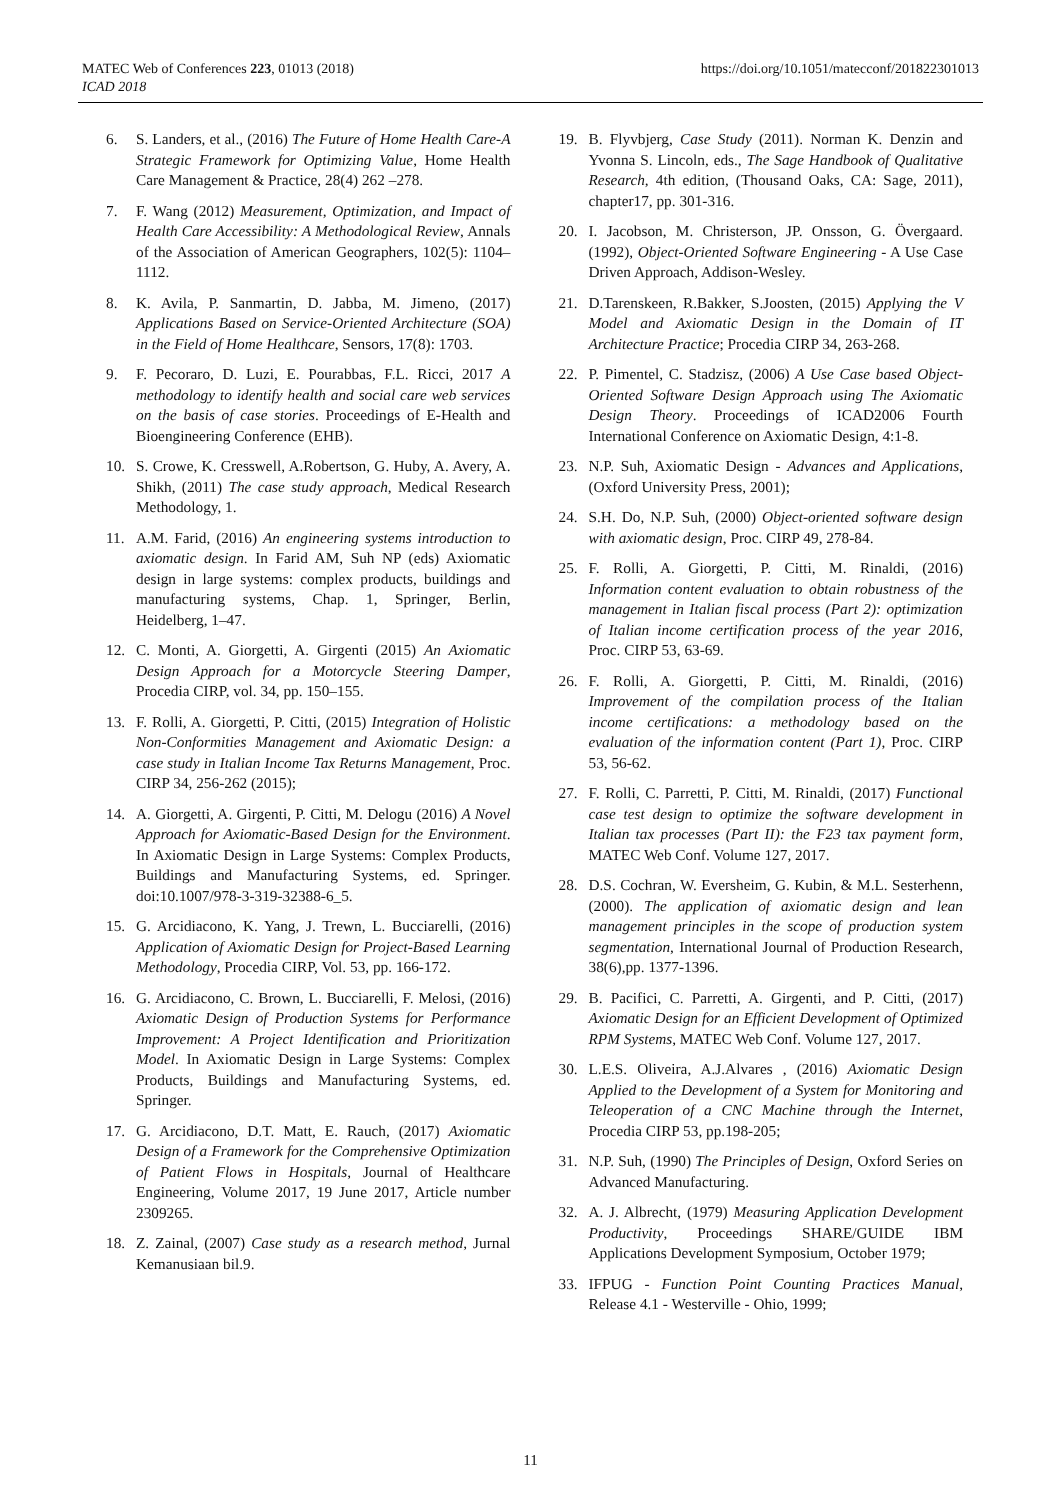MATEC Web of Conferences 223, 01013 (2018)
ICAD 2018
https://doi.org/10.1051/matecconf/201822301013
6. S. Landers, et al., (2016) The Future of Home Health Care-A Strategic Framework for Optimizing Value, Home Health Care Management & Practice, 28(4) 262 –278.
7. F. Wang (2012) Measurement, Optimization, and Impact of Health Care Accessibility: A Methodological Review, Annals of the Association of American Geographers, 102(5): 1104–1112.
8. K. Avila, P. Sanmartin, D. Jabba, M. Jimeno, (2017) Applications Based on Service-Oriented Architecture (SOA) in the Field of Home Healthcare, Sensors, 17(8): 1703.
9. F. Pecoraro, D. Luzi, E. Pourabbas, F.L. Ricci, 2017 A methodology to identify health and social care web services on the basis of case stories. Proceedings of E-Health and Bioengineering Conference (EHB).
10. S. Crowe, K. Cresswell, A.Robertson, G. Huby, A. Avery, A. Shikh, (2011) The case study approach, Medical Research Methodology, 1.
11. A.M. Farid, (2016) An engineering systems introduction to axiomatic design. In Farid AM, Suh NP (eds) Axiomatic design in large systems: complex products, buildings and manufacturing systems, Chap. 1, Springer, Berlin, Heidelberg, 1–47.
12. C. Monti, A. Giorgetti, A. Girgenti (2015) An Axiomatic Design Approach for a Motorcycle Steering Damper, Procedia CIRP, vol. 34, pp. 150–155.
13. F. Rolli, A. Giorgetti, P. Citti, (2015) Integration of Holistic Non-Conformities Management and Axiomatic Design: a case study in Italian Income Tax Returns Management, Proc. CIRP 34, 256-262 (2015);
14. A. Giorgetti, A. Girgenti, P. Citti, M. Delogu (2016) A Novel Approach for Axiomatic-Based Design for the Environment. In Axiomatic Design in Large Systems: Complex Products, Buildings and Manufacturing Systems, ed. Springer. doi:10.1007/978-3-319-32388-6_5.
15. G. Arcidiacono, K. Yang, J. Trewn, L. Bucciarelli, (2016) Application of Axiomatic Design for Project-Based Learning Methodology, Procedia CIRP, Vol. 53, pp. 166-172.
16. G. Arcidiacono, C. Brown, L. Bucciarelli, F. Melosi, (2016) Axiomatic Design of Production Systems for Performance Improvement: A Project Identification and Prioritization Model. In Axiomatic Design in Large Systems: Complex Products, Buildings and Manufacturing Systems, ed. Springer.
17. G. Arcidiacono, D.T. Matt, E. Rauch, (2017) Axiomatic Design of a Framework for the Comprehensive Optimization of Patient Flows in Hospitals, Journal of Healthcare Engineering, Volume 2017, 19 June 2017, Article number 2309265.
18. Z. Zainal, (2007) Case study as a research method, Jurnal Kemanusiaan bil.9.
19. B. Flyvbjerg, Case Study (2011). Norman K. Denzin and Yvonna S. Lincoln, eds., The Sage Handbook of Qualitative Research, 4th edition, (Thousand Oaks, CA: Sage, 2011), chapter17, pp. 301-316.
20. I. Jacobson, M. Christerson, JP. Onsson, G. Övergaard. (1992), Object-Oriented Software Engineering - A Use Case Driven Approach, Addison-Wesley.
21. D.Tarenskeen, R.Bakker, S.Joosten, (2015) Applying the V Model and Axiomatic Design in the Domain of IT Architecture Practice; Procedia CIRP 34, 263-268.
22. P. Pimentel, C. Stadzisz, (2006) A Use Case based Object-Oriented Software Design Approach using The Axiomatic Design Theory. Proceedings of ICAD2006 Fourth International Conference on Axiomatic Design, 4:1-8.
23. N.P. Suh, Axiomatic Design - Advances and Applications, (Oxford University Press, 2001);
24. S.H. Do, N.P. Suh, (2000) Object-oriented software design with axiomatic design, Proc. CIRP 49, 278-84.
25. F. Rolli, A. Giorgetti, P. Citti, M. Rinaldi, (2016) Information content evaluation to obtain robustness of the management in Italian fiscal process (Part 2): optimization of Italian income certification process of the year 2016, Proc. CIRP 53, 63-69.
26. F. Rolli, A. Giorgetti, P. Citti, M. Rinaldi, (2016) Improvement of the compilation process of the Italian income certifications: a methodology based on the evaluation of the information content (Part 1), Proc. CIRP 53, 56-62.
27. F. Rolli, C. Parretti, P. Citti, M. Rinaldi, (2017) Functional case test design to optimize the software development in Italian tax processes (Part II): the F23 tax payment form, MATEC Web Conf. Volume 127, 2017.
28. D.S. Cochran, W. Eversheim, G. Kubin, & M.L. Sesterhenn, (2000). The application of axiomatic design and lean management principles in the scope of production system segmentation, International Journal of Production Research, 38(6),pp. 1377-1396.
29. B. Pacifici, C. Parretti, A. Girgenti, and P. Citti, (2017) Axiomatic Design for an Efficient Development of Optimized RPM Systems, MATEC Web Conf. Volume 127, 2017.
30. L.E.S. Oliveira, A.J.Alvares , (2016) Axiomatic Design Applied to the Development of a System for Monitoring and Teleoperation of a CNC Machine through the Internet, Procedia CIRP 53, pp.198-205;
31. N.P. Suh, (1990) The Principles of Design, Oxford Series on Advanced Manufacturing.
32. A. J. Albrecht, (1979) Measuring Application Development Productivity, Proceedings SHARE/GUIDE IBM Applications Development Symposium, October 1979;
33. IFPUG - Function Point Counting Practices Manual, Release 4.1 - Westerville - Ohio, 1999;
11